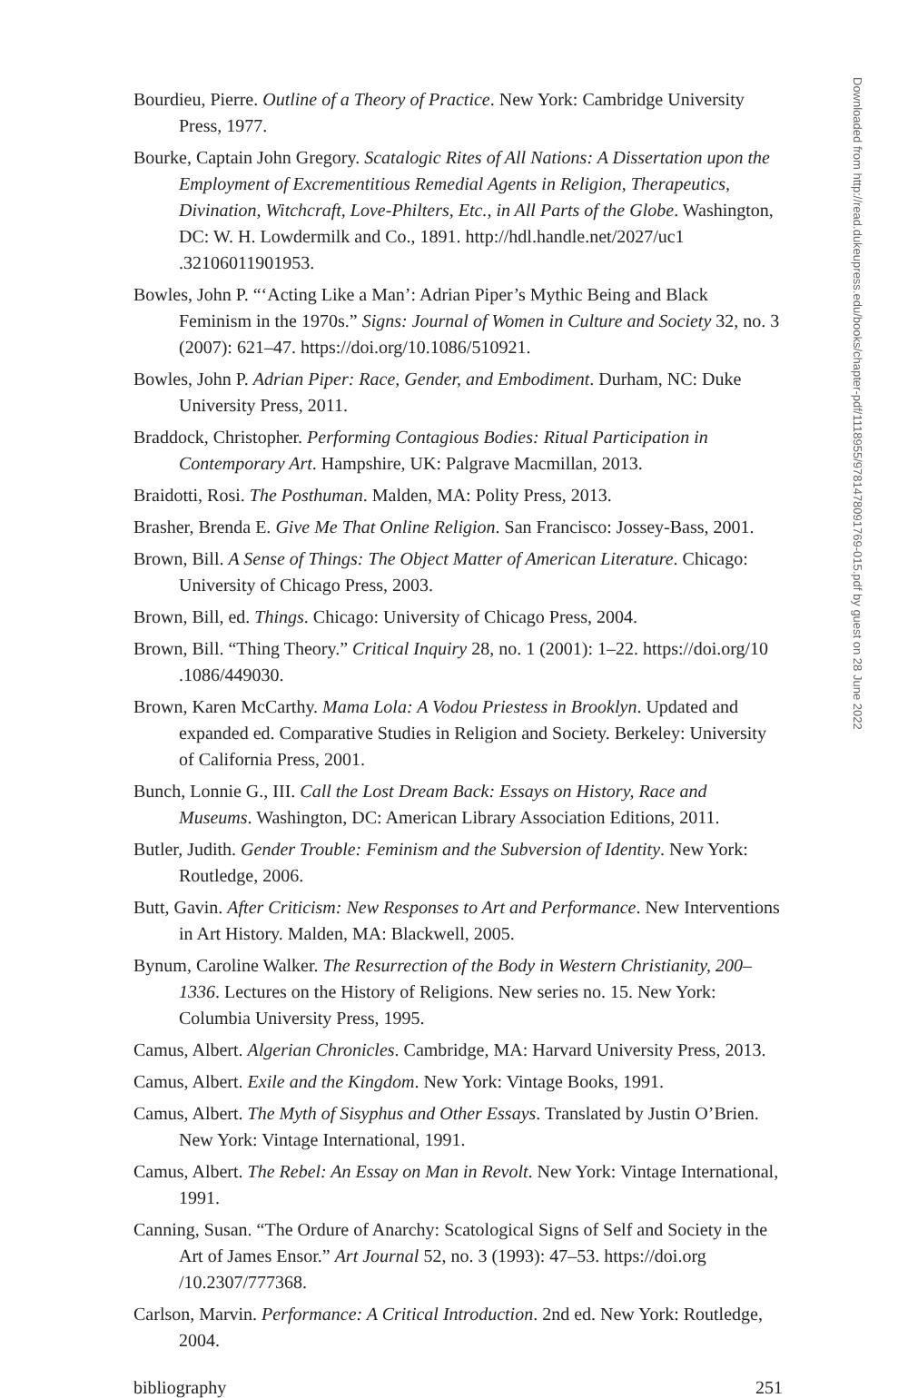Bourdieu, Pierre. Outline of a Theory of Practice. New York: Cambridge University Press, 1977.
Bourke, Captain John Gregory. Scatalogic Rites of All Nations: A Dissertation upon the Employment of Excrementitious Remedial Agents in Religion, Therapeutics, Divination, Witchcraft, Love-Philters, Etc., in All Parts of the Globe. Washington, DC: W. H. Lowdermilk and Co., 1891. http://hdl.handle.net/2027/uc1 .32106011901953.
Bowles, John P. “‘Acting Like a Man’: Adrian Piper’s Mythic Being and Black Feminism in the 1970s.” Signs: Journal of Women in Culture and Society 32, no. 3 (2007): 621–47. https://doi.org/10.1086/510921.
Bowles, John P. Adrian Piper: Race, Gender, and Embodiment. Durham, NC: Duke University Press, 2011.
Braddock, Christopher. Performing Contagious Bodies: Ritual Participation in Contemporary Art. Hampshire, UK: Palgrave Macmillan, 2013.
Braidotti, Rosi. The Posthuman. Malden, MA: Polity Press, 2013.
Brasher, Brenda E. Give Me That Online Religion. San Francisco: Jossey-Bass, 2001.
Brown, Bill. A Sense of Things: The Object Matter of American Literature. Chicago: University of Chicago Press, 2003.
Brown, Bill, ed. Things. Chicago: University of Chicago Press, 2004.
Brown, Bill. “Thing Theory.” Critical Inquiry 28, no. 1 (2001): 1–22. https://doi.org/10 .1086/449030.
Brown, Karen McCarthy. Mama Lola: A Vodou Priestess in Brooklyn. Updated and expanded ed. Comparative Studies in Religion and Society. Berkeley: University of California Press, 2001.
Bunch, Lonnie G., III. Call the Lost Dream Back: Essays on History, Race and Museums. Washington, DC: American Library Association Editions, 2011.
Butler, Judith. Gender Trouble: Feminism and the Subversion of Identity. New York: Routledge, 2006.
Butt, Gavin. After Criticism: New Responses to Art and Performance. New Interventions in Art History. Malden, MA: Blackwell, 2005.
Bynum, Caroline Walker. The Resurrection of the Body in Western Christianity, 200–1336. Lectures on the History of Religions. New series no. 15. New York: Columbia University Press, 1995.
Camus, Albert. Algerian Chronicles. Cambridge, MA: Harvard University Press, 2013.
Camus, Albert. Exile and the Kingdom. New York: Vintage Books, 1991.
Camus, Albert. The Myth of Sisyphus and Other Essays. Translated by Justin O’Brien. New York: Vintage International, 1991.
Camus, Albert. The Rebel: An Essay on Man in Revolt. New York: Vintage International, 1991.
Canning, Susan. “The Ordure of Anarchy: Scatological Signs of Self and Society in the Art of James Ensor.” Art Journal 52, no. 3 (1993): 47–53. https://doi.org /10.2307/777368.
Carlson, Marvin. Performance: A Critical Introduction. 2nd ed. New York: Routledge, 2004.
bibliography 251
Downloaded from http://read.dukeupress.edu/books/chapter-pdf/1118955/9781478091769-015.pdf by guest on 28 June 2022